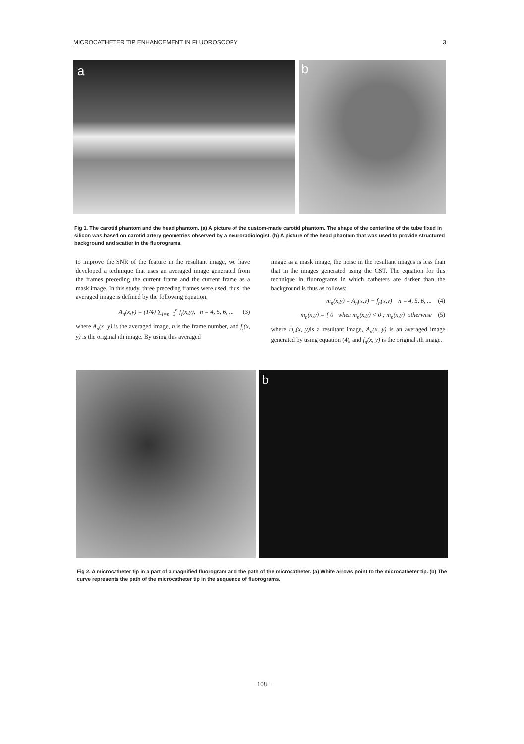MICROCATHETER TIP ENHANCEMENT IN FLUOROSCOPY 3
a
b
Fig 1. The carotid phantom and the head phantom. (a) A picture of the custom-made carotid phantom. The shape of the centerline of the tube fixed in silicon was based on carotid artery geometries observed by a neuroradiologist. (b) A picture of the head phantom that was used to provide structured background and scatter in the fluorograms.
to improve the SNR of the feature in the resultant image, we have developed a technique that uses an averaged image generated from the frames preceding the current frame and the current frame as a mask image. In this study, three preceding frames were used, thus, the averaged image is defined by the following equation.
A<sub>n</sub>(x,y) = (1/4) ∑<sub>i=n−3</sub><sup>n</sup> f<sub>i</sub>(x,y), n = 4, 5, 6, ... (3)
where A<sub>n</sub>(x, y) is the averaged image, n is the frame number, and f<sub>i</sub>(x, y) is the original ith image. By using this averaged
image as a mask image, the noise in the resultant images is less than that in the images generated using the CST. The equation for this technique in fluorograms in which catheters are darker than the background is thus as follows:
m<sub>n</sub>(x,y) = A<sub>n</sub>(x,y) − f<sub>n</sub>(x,y) n = 4, 5, 6, ... (4)
m<sub>n</sub>(x,y) = { 0 when m<sub>n</sub>(x,y) < 0 ; m<sub>n</sub>(x,y) otherwise (5)
where m<sub>n</sub>(x, y) is a resultant image, A<sub>n</sub>(x, y) is an averaged image generated by using equation (4), and f<sub>n</sub>(x, y) is the original ith image.
b
Fig 2. A microcatheter tip in a part of a magnified fluorogram and the path of the microcatheter. (a) White arrows point to the microcatheter tip. (b) The curve represents the path of the microcatheter tip in the sequence of fluorograms.
−108−